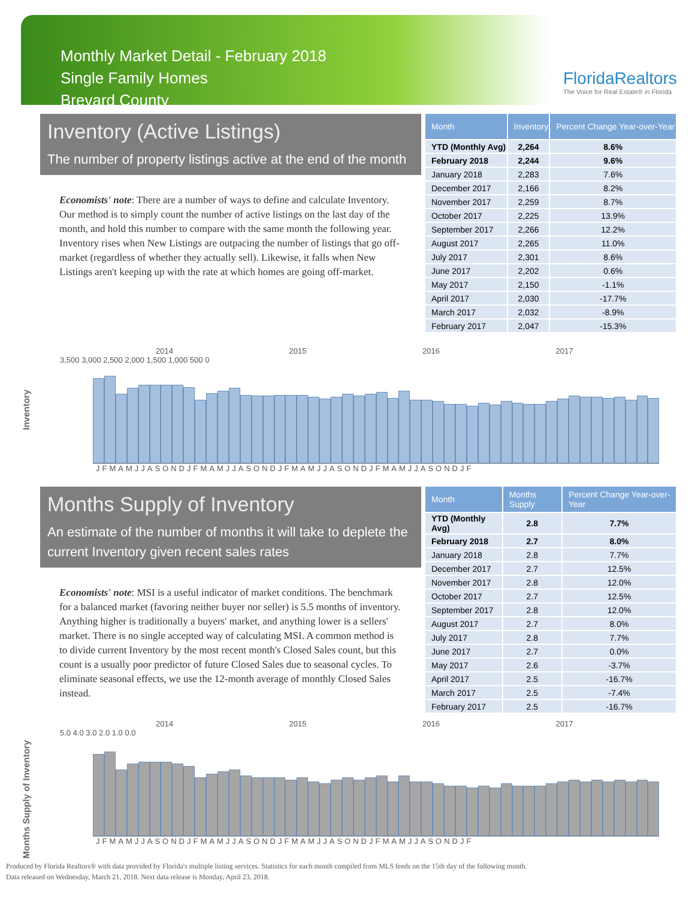Monthly Market Detail - February 2018
Single Family Homes
Brevard County
FloridaRealtors
The Voice for Real Estate® in Florida
Inventory (Active Listings)
The number of property listings active at the end of the month
Economists' note: There are a number of ways to define and calculate Inventory. Our method is to simply count the number of active listings on the last day of the month, and hold this number to compare with the same month the following year. Inventory rises when New Listings are outpacing the number of listings that go off-market (regardless of whether they actually sell). Likewise, it falls when New Listings aren't keeping up with the rate at which homes are going off-market.
| Month | Inventory | Percent Change Year-over-Year |
| --- | --- | --- |
| YTD (Monthly Avg) | 2,264 | 8.6% |
| February 2018 | 2,244 | 9.6% |
| January 2018 | 2,283 | 7.6% |
| December 2017 | 2,166 | 8.2% |
| November 2017 | 2,259 | 8.7% |
| October 2017 | 2,225 | 13.9% |
| September 2017 | 2,266 | 12.2% |
| August 2017 | 2,265 | 11.0% |
| July 2017 | 2,301 | 8.6% |
| June 2017 | 2,202 | 0.6% |
| May 2017 | 2,150 | -1.1% |
| April 2017 | 2,030 | -17.7% |
| March 2017 | 2,032 | -8.9% |
| February 2017 | 2,047 | -15.3% |
Inventory
2014 2015 2016 2017
3,500 3,000 2,500 2,000 1,500 1,000 500 0
JFMAMJJASONDJFMAMJJASONDJFMAMJJASONDJFMAMJJASONDJF
Months Supply of Inventory
An estimate of the number of months it will take to deplete the current Inventory given recent sales rates
Economists' note: MSI is a useful indicator of market conditions. The benchmark for a balanced market (favoring neither buyer nor seller) is 5.5 months of inventory. Anything higher is traditionally a buyers' market, and anything lower is a sellers' market. There is no single accepted way of calculating MSI. A common method is to divide current Inventory by the most recent month's Closed Sales count, but this count is a usually poor predictor of future Closed Sales due to seasonal cycles. To eliminate seasonal effects, we use the 12-month average of monthly Closed Sales instead.
| Month | Months Supply | Percent Change Year-over-Year |
| --- | --- | --- |
| YTD (Monthly Avg) | 2.8 | 7.7% |
| February 2018 | 2.7 | 8.0% |
| January 2018 | 2.8 | 7.7% |
| December 2017 | 2.7 | 12.5% |
| November 2017 | 2.8 | 12.0% |
| October 2017 | 2.7 | 12.5% |
| September 2017 | 2.8 | 12.0% |
| August 2017 | 2.7 | 8.0% |
| July 2017 | 2.8 | 7.7% |
| June 2017 | 2.7 | 0.0% |
| May 2017 | 2.6 | -3.7% |
| April 2017 | 2.5 | -16.7% |
| March 2017 | 2.5 | -7.4% |
| February 2017 | 2.5 | -16.7% |
Months Supply of Inventory
2014 2015 2016 2017
5.0 4.0 3.0 2.0 1.0 0.0
JFMAMJJASONDJFMAMJJASONDJFMAMJJASONDJFMAMJJASONDJF
Produced by Florida Realtors® with data provided by Florida's multiple listing services. Statistics for each month compiled from MLS feeds on the 15th day of the following month.
Data released on Wednesday, March 21, 2018. Next data release is Monday, April 23, 2018.